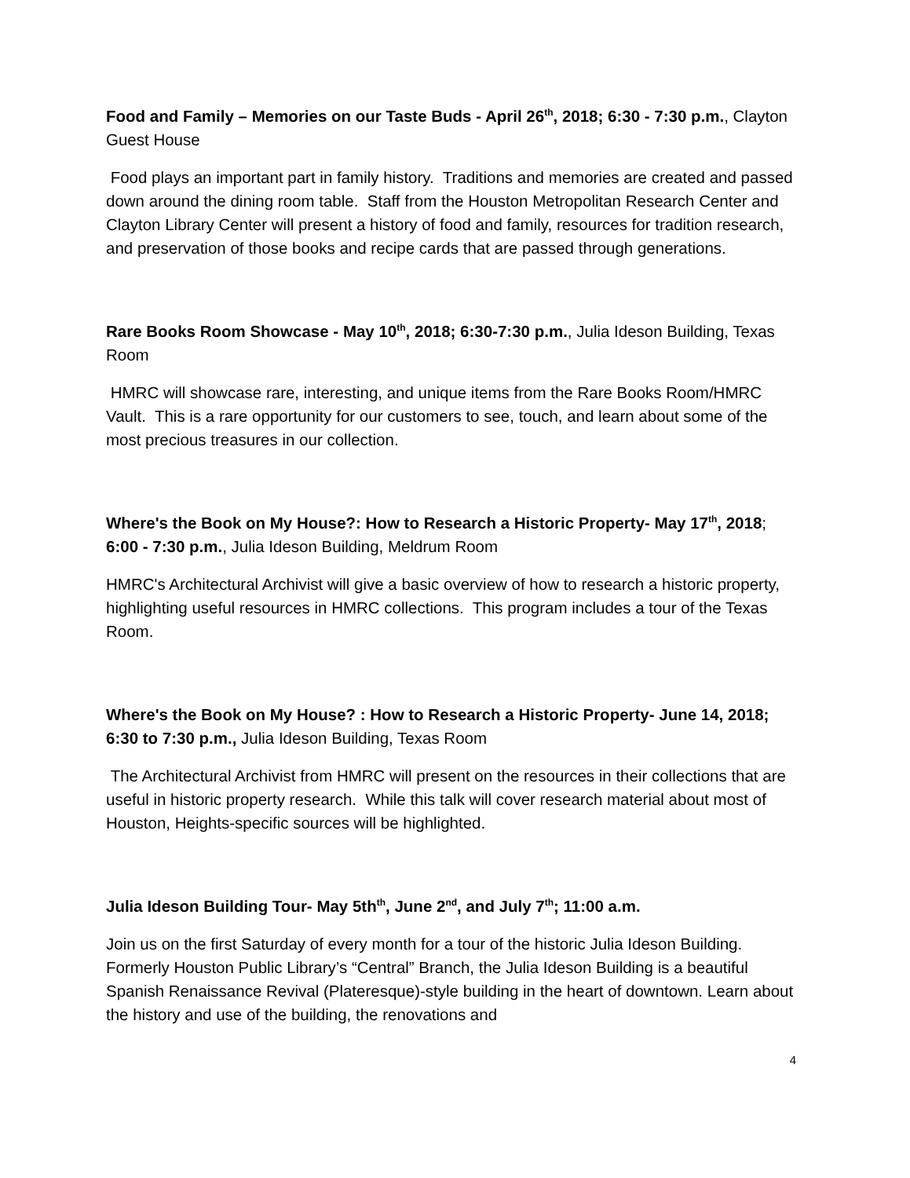Food and Family – Memories on our Taste Buds - April 26<sup>th</sup>, 2018; 6:30 - 7:30 p.m., Clayton Guest House
Food plays an important part in family history. Traditions and memories are created and passed down around the dining room table. Staff from the Houston Metropolitan Research Center and Clayton Library Center will present a history of food and family, resources for tradition research, and preservation of those books and recipe cards that are passed through generations.
Rare Books Room Showcase - May 10<sup>th</sup>, 2018; 6:30-7:30 p.m., Julia Ideson Building, Texas Room
HMRC will showcase rare, interesting, and unique items from the Rare Books Room/HMRC Vault. This is a rare opportunity for our customers to see, touch, and learn about some of the most precious treasures in our collection.
Where's the Book on My House?: How to Research a Historic Property- May 17<sup>th</sup>, 2018; 6:00 - 7:30 p.m., Julia Ideson Building, Meldrum Room
HMRC's Architectural Archivist will give a basic overview of how to research a historic property, highlighting useful resources in HMRC collections. This program includes a tour of the Texas Room.
Where's the Book on My House? : How to Research a Historic Property- June 14, 2018; 6:30 to 7:30 p.m., Julia Ideson Building, Texas Room
The Architectural Archivist from HMRC will present on the resources in their collections that are useful in historic property research. While this talk will cover research material about most of Houston, Heights-specific sources will be highlighted.
Julia Ideson Building Tour- May 5th<sup>th</sup>, June 2<sup>nd</sup>, and July 7<sup>th</sup>; 11:00 a.m.
Join us on the first Saturday of every month for a tour of the historic Julia Ideson Building. Formerly Houston Public Library’s “Central” Branch, the Julia Ideson Building is a beautiful Spanish Renaissance Revival (Plateresque)-style building in the heart of downtown. Learn about the history and use of the building, the renovations and
4